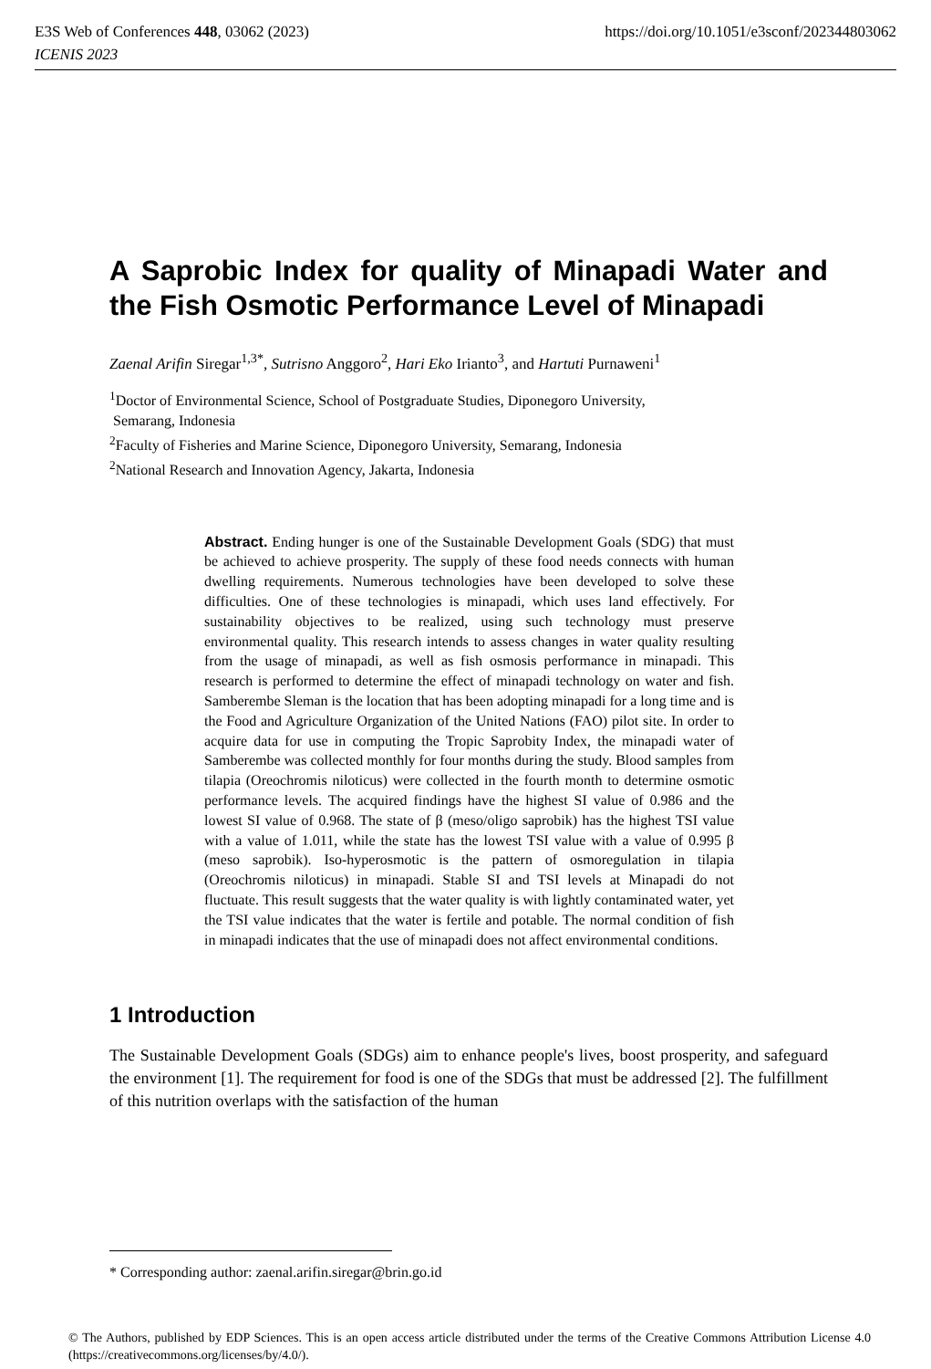https://doi.org/10.1051/e3sconf/202344803062 E3S Web of Conferences 448, 03062 (2023)
ICENIS 2023
A Saprobic Index for quality of Minapadi Water and the Fish Osmotic Performance Level of Minapadi
Zaenal Arifin Siregar<sup>1,3*</sup>, Sutrisno Anggoro<sup>2</sup>, Hari Eko Irianto<sup>3</sup>, and Hartuti Purnaweni<sup>1</sup>
<sup>1</sup> Doctor of Environmental Science, School of Postgraduate Studies, Diponegoro University,
Semarang, Indonesia
<sup>2</sup> Faculty of Fisheries and Marine Science, Diponegoro University, Semarang, Indonesia
<sup>2</sup> National Research and Innovation Agency, Jakarta, Indonesia
Abstract. Ending hunger is one of the Sustainable Development Goals (SDG) that must be achieved to achieve prosperity. The supply of these food needs connects with human dwelling requirements. Numerous technologies have been developed to solve these difficulties. One of these technologies is minapadi, which uses land effectively. For sustainability objectives to be realized, using such technology must preserve environmental quality. This research intends to assess changes in water quality resulting from the usage of minapadi, as well as fish osmosis performance in minapadi. This research is performed to determine the effect of minapadi technology on water and fish. Samberembe Sleman is the location that has been adopting minapadi for a long time and is the Food and Agriculture Organization of the United Nations (FAO) pilot site. In order to acquire data for use in computing the Tropic Saprobity Index, the minapadi water of Samberembe was collected monthly for four months during the study. Blood samples from tilapia (Oreochromis niloticus) were collected in the fourth month to determine osmotic performance levels. The acquired findings have the highest SI value of 0.986 and the lowest SI value of 0.968. The state of β (meso/oligo saprobik) has the highest TSI value with a value of 1.011, while the state has the lowest TSI value with a value of 0.995 β (meso saprobik). Iso-hyperosmotic is the pattern of osmoregulation in tilapia (Oreochromis niloticus) in minapadi. Stable SI and TSI levels at Minapadi do not fluctuate. This result suggests that the water quality is with lightly contaminated water, yet the TSI value indicates that the water is fertile and potable. The normal condition of fish in minapadi indicates that the use of minapadi does not affect environmental conditions.
1 Introduction
The Sustainable Development Goals (SDGs) aim to enhance people's lives, boost prosperity, and safeguard the environment [1]. The requirement for food is one of the SDGs that must be addressed [2]. The fulfillment of this nutrition overlaps with the satisfaction of the human
* Corresponding author: zaenal.arifin.siregar@brin.go.id
© The Authors, published by EDP Sciences. This is an open access article distributed under the terms of the Creative Commons Attribution License 4.0 (https://creativecommons.org/licenses/by/4.0/).